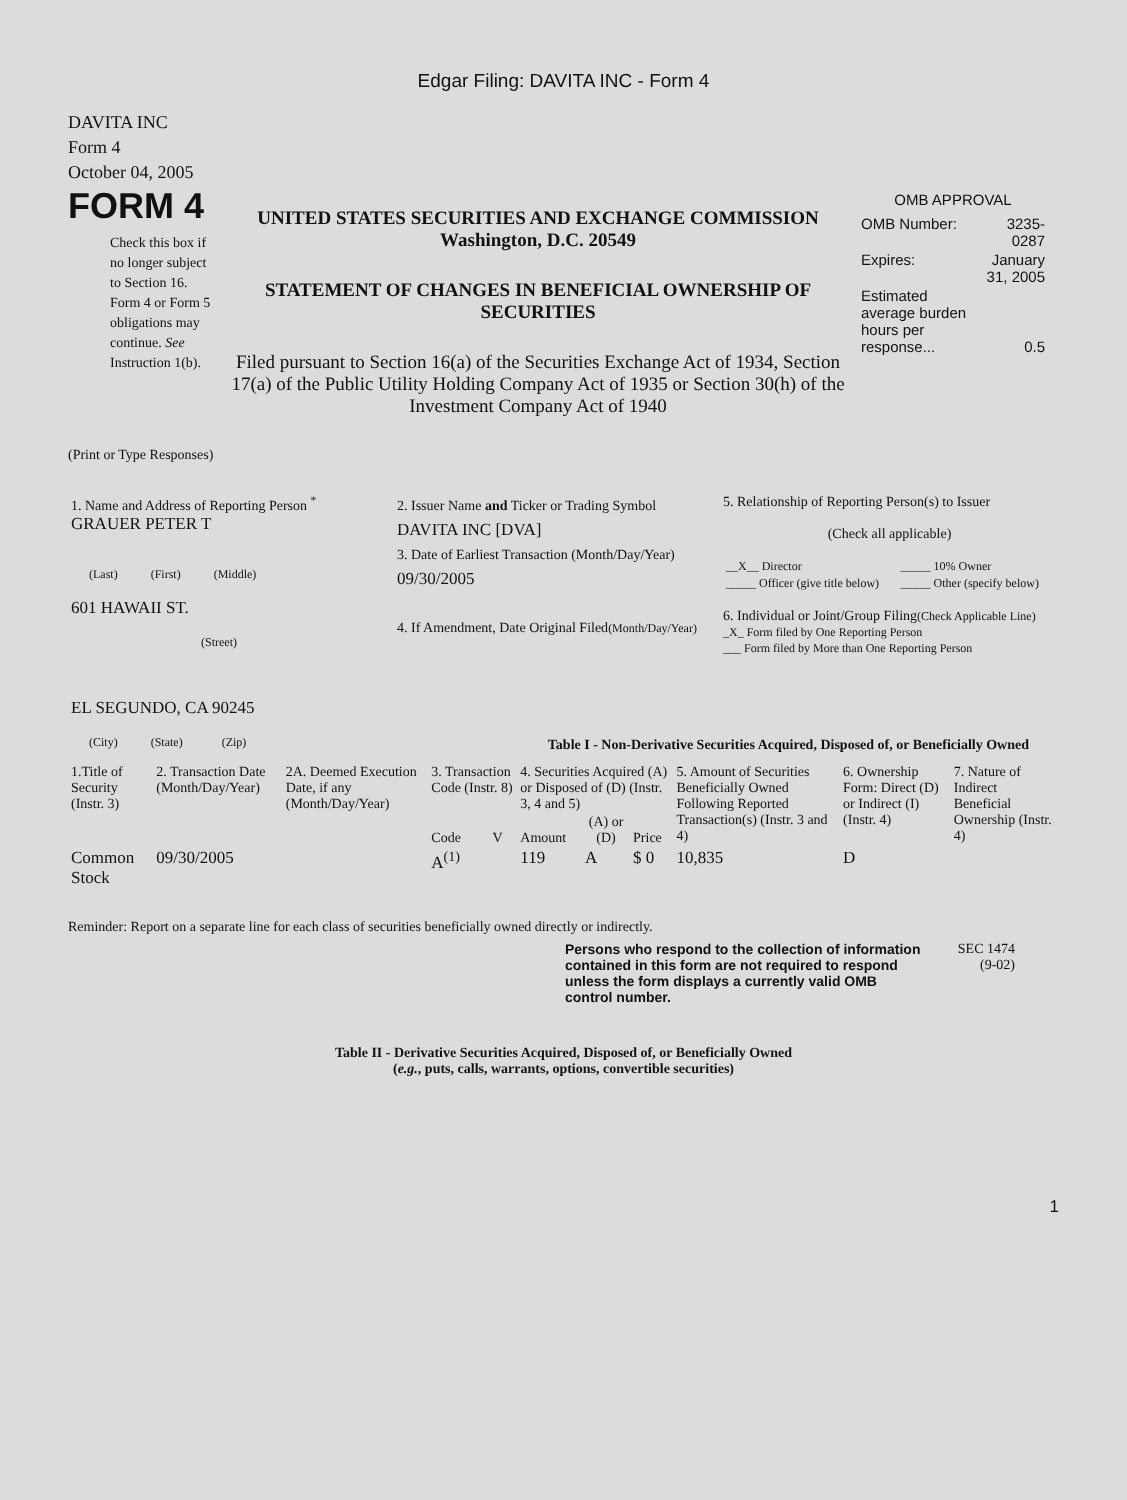Edgar Filing: DAVITA INC - Form 4
DAVITA INC
Form 4
October 04, 2005
FORM 4
Check this box if no longer subject to Section 16. Form 4 or Form 5 obligations may continue. See Instruction 1(b).
UNITED STATES SECURITIES AND EXCHANGE COMMISSION
Washington, D.C. 20549
STATEMENT OF CHANGES IN BENEFICIAL OWNERSHIP OF SECURITIES
Filed pursuant to Section 16(a) of the Securities Exchange Act of 1934, Section 17(a) of the Public Utility Holding Company Act of 1935 or Section 30(h) of the Investment Company Act of 1940
OMB APPROVAL
| OMB Number: | 3235-0287 |
| Expires: | January 31, 2005 |
| Estimated average burden hours per response... | 0.5 |
(Print or Type Responses)
| 1. Name and Address of Reporting Person <sup>*</sup> GRAUER PETER T (Last) (First) (Middle) 601 HAWAII ST. (Street) EL SEGUNDO, CA 90245 (City) (State) (Zip) | 2. Issuer Name and Ticker or Trading Symbol DAVITA INC [DVA] 3. Date of Earliest Transaction (Month/Day/Year) 09/30/2005 4. If Amendment, Date Original Filed (Month/Day/Year) | 5. Relationship of Reporting Person(s) to Issuer (Check all applicable) / __X__ Director / _____ 10% Owner / / _____ Officer (give title below) / _____ Other (specify below) / 6. Individual or Joint/Group Filing (Check Applicable Line) _X_ Form filed by One Reporting Person ___ Form filed by More than One Reporting Person |
Table I - Non-Derivative Securities Acquired, Disposed of, or Beneficially Owned
| 1.Title of Security (Instr. 3) | 2. Transaction Date (Month/Day/Year) | 2A. Deemed Execution Date, if any (Month/Day/Year) | 3. Transaction Code (Instr. 8) | | 4. Securities Acquired (A) or Disposed of (D) (Instr. 3, 4 and 5) | | | 5. Amount of Securities Beneficially Owned Following Reported Transaction(s) (Instr. 3 and 4) | 6. Ownership Form: Direct (D) or Indirect (I) (Instr. 4) | 7. Nature of Indirect Beneficial Ownership (Instr. 4) |
| --- | --- | --- | --- | --- | --- | --- | --- | --- | --- | --- |
| | | | Code | V | Amount | (A) or (D) | Price | | | |
| Common Stock | 09/30/2005 | | A<sup>(1)</sup> | | 119 | A | $ 0 | 10,835 | D | |
Reminder: Report on a separate line for each class of securities beneficially owned directly or indirectly.
Persons who respond to the collection of information contained in this form are not required to respond unless the form displays a currently valid OMB control number.
SEC 1474
(9-02)
Table II - Derivative Securities Acquired, Disposed of, or Beneficially Owned
(e.g., puts, calls, warrants, options, convertible securities)
1